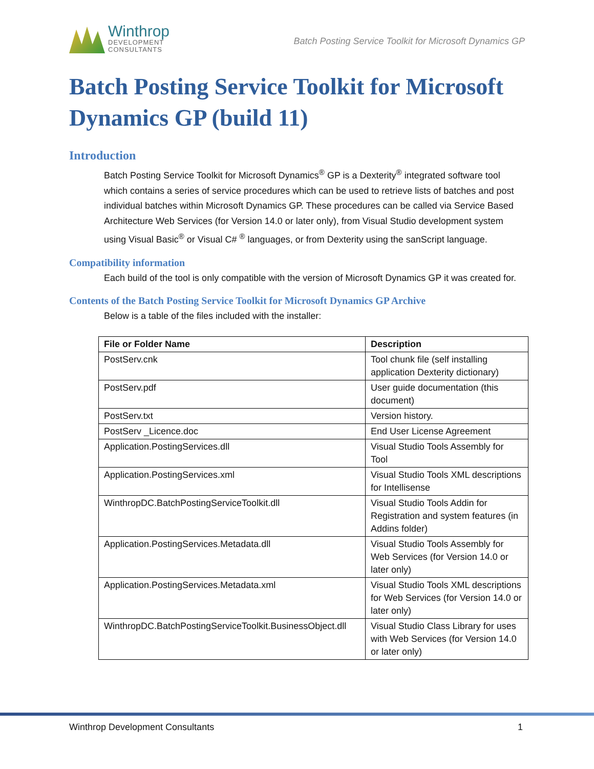Winthrop
DEVELOPMENT
CONSULTANTS
Batch Posting Service Toolkit for Microsoft Dynamics GP
Batch Posting Service Toolkit for Microsoft Dynamics GP (build 11)
Introduction
Batch Posting Service Toolkit for Microsoft Dynamics<sup>®</sup> GP is a Dexterity<sup>®</sup> integrated software tool which contains a series of service procedures which can be used to retrieve lists of batches and post individual batches within Microsoft Dynamics GP. These procedures can be called via Service Based Architecture Web Services (for Version 14.0 or later only), from Visual Studio development system using Visual Basic<sup>®</sup> or Visual C# <sup>®</sup> languages, or from Dexterity using the sanScript language.
Compatibility information
Each build of the tool is only compatible with the version of Microsoft Dynamics GP it was created for.
Contents of the Batch Posting Service Toolkit for Microsoft Dynamics GP Archive
Below is a table of the files included with the installer:
| File or Folder Name | Description |
| --- | --- |
| PostServ.cnk | Tool chunk file (self installing application Dexterity dictionary) |
| PostServ.pdf | User guide documentation (this document) |
| PostServ.txt | Version history. |
| PostServ _Licence.doc | End User License Agreement |
| Application.PostingServices.dll | Visual Studio Tools Assembly for Tool |
| Application.PostingServices.xml | Visual Studio Tools XML descriptions for Intellisense |
| WinthropDC.BatchPostingServiceToolkit.dll | Visual Studio Tools Addin for Registration and system features (in Addins folder) |
| Application.PostingServices.Metadata.dll | Visual Studio Tools Assembly for Web Services (for Version 14.0 or later only) |
| Application.PostingServices.Metadata.xml | Visual Studio Tools XML descriptions for Web Services (for Version 14.0 or later only) |
| WinthropDC.BatchPostingServiceToolkit.BusinessObject.dll | Visual Studio Class Library for uses with Web Services (for Version 14.0 or later only) |
Winthrop Development Consultants 1